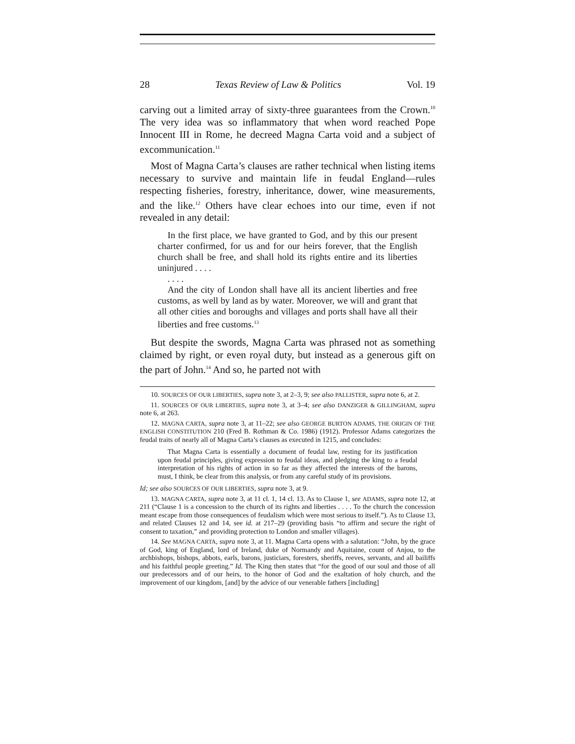28 Texas Review of Law & Politics Vol. 19
carving out a limited array of sixty-three guarantees from the Crown.<sup>10</sup> The very idea was so inflammatory that when word reached Pope Innocent III in Rome, he decreed Magna Carta void and a subject of excommunication.<sup>11</sup>
Most of Magna Carta’s clauses are rather technical when listing items necessary to survive and maintain life in feudal England—rules respecting fisheries, forestry, inheritance, dower, wine measurements, and the like.<sup>12</sup> Others have clear echoes into our time, even if not revealed in any detail:
In the first place, we have granted to God, and by this our present charter confirmed, for us and for our heirs forever, that the English church shall be free, and shall hold its rights entire and its liberties uninjured . . . .
. . . .
And the city of London shall have all its ancient liberties and free customs, as well by land as by water. Moreover, we will and grant that all other cities and boroughs and villages and ports shall have all their liberties and free customs.<sup>13</sup>
But despite the swords, Magna Carta was phrased not as something claimed by right, or even royal duty, but instead as a generous gift on the part of John.<sup>14</sup> And so, he parted not with
10. SOURCES OF OUR LIBERTIES, supra note 3, at 2–3, 9; see also PALLISTER, supra note 6, at 2.
11. SOURCES OF OUR LIBERTIES, supra note 3, at 3–4; see also DANZIGER & GILLINGHAM, supra note 6, at 263.
12. MAGNA CARTA, supra note 3, at 11–22; see also GEORGE BURTON ADAMS, THE ORIGIN OF THE ENGLISH CONSTITUTION 210 (Fred B. Rothman & Co. 1986) (1912). Professor Adams categorizes the feudal traits of nearly all of Magna Carta’s clauses as executed in 1215, and concludes:
That Magna Carta is essentially a document of feudal law, resting for its justification upon feudal principles, giving expression to feudal ideas, and pledging the king to a feudal interpretation of his rights of action in so far as they affected the interests of the barons, must, I think, be clear from this analysis, or from any careful study of its provisions.
Id; see also SOURCES OF OUR LIBERTIES, supra note 3, at 9.
13. MAGNA CARTA, supra note 3, at 11 cl. 1, 14 cl. 13. As to Clause 1, see ADAMS, supra note 12, at 211 (“Clause 1 is a concession to the church of its rights and liberties . . . . To the church the concession meant escape from those consequences of feudalism which were most serious to itself.”). As to Clause 13, and related Clauses 12 and 14, see id. at 217–29 (providing basis “to affirm and secure the right of consent to taxation,” and providing protection to London and smaller villages).
14. See MAGNA CARTA, supra note 3, at 11. Magna Carta opens with a salutation: “John, by the grace of God, king of England, lord of Ireland, duke of Normandy and Aquitaine, count of Anjou, to the archbishops, bishops, abbots, earls, barons, justiciars, foresters, sheriffs, reeves, servants, and all bailiffs and his faithful people greeting.” Id. The King then states that “for the good of our soul and those of all our predecessors and of our heirs, to the honor of God and the exaltation of holy church, and the improvement of our kingdom, [and] by the advice of our venerable fathers [including]